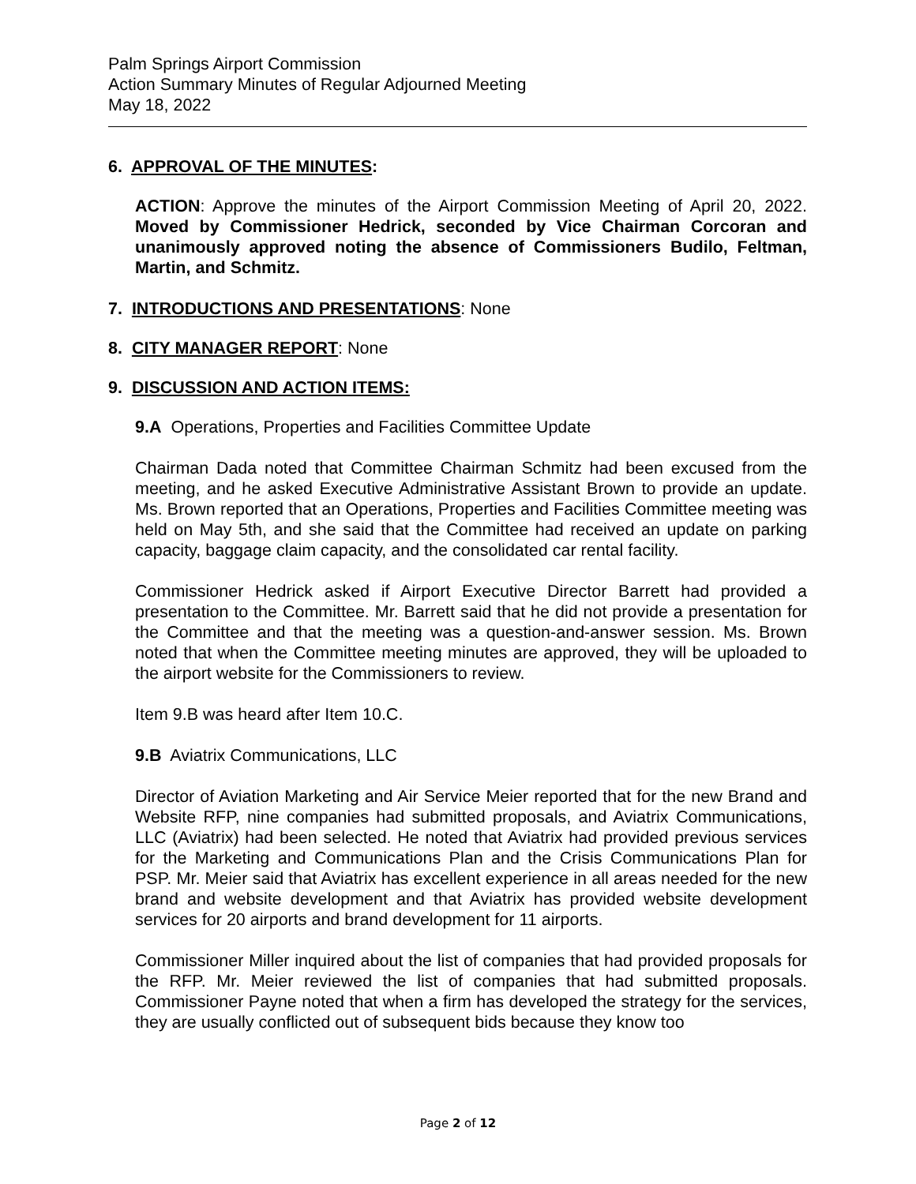Palm Springs Airport Commission
Action Summary Minutes of Regular Adjourned Meeting
May 18, 2022
6. APPROVAL OF THE MINUTES:
ACTION: Approve the minutes of the Airport Commission Meeting of April 20, 2022. Moved by Commissioner Hedrick, seconded by Vice Chairman Corcoran and unanimously approved noting the absence of Commissioners Budilo, Feltman, Martin, and Schmitz.
7. INTRODUCTIONS AND PRESENTATIONS: None
8. CITY MANAGER REPORT: None
9. DISCUSSION AND ACTION ITEMS:
9.A Operations, Properties and Facilities Committee Update
Chairman Dada noted that Committee Chairman Schmitz had been excused from the meeting, and he asked Executive Administrative Assistant Brown to provide an update. Ms. Brown reported that an Operations, Properties and Facilities Committee meeting was held on May 5th, and she said that the Committee had received an update on parking capacity, baggage claim capacity, and the consolidated car rental facility.
Commissioner Hedrick asked if Airport Executive Director Barrett had provided a presentation to the Committee. Mr. Barrett said that he did not provide a presentation for the Committee and that the meeting was a question-and-answer session. Ms. Brown noted that when the Committee meeting minutes are approved, they will be uploaded to the airport website for the Commissioners to review.
Item 9.B was heard after Item 10.C.
9.B Aviatrix Communications, LLC
Director of Aviation Marketing and Air Service Meier reported that for the new Brand and Website RFP, nine companies had submitted proposals, and Aviatrix Communications, LLC (Aviatrix) had been selected. He noted that Aviatrix had provided previous services for the Marketing and Communications Plan and the Crisis Communications Plan for PSP. Mr. Meier said that Aviatrix has excellent experience in all areas needed for the new brand and website development and that Aviatrix has provided website development services for 20 airports and brand development for 11 airports.
Commissioner Miller inquired about the list of companies that had provided proposals for the RFP. Mr. Meier reviewed the list of companies that had submitted proposals. Commissioner Payne noted that when a firm has developed the strategy for the services, they are usually conflicted out of subsequent bids because they know too
Page 2 of 12